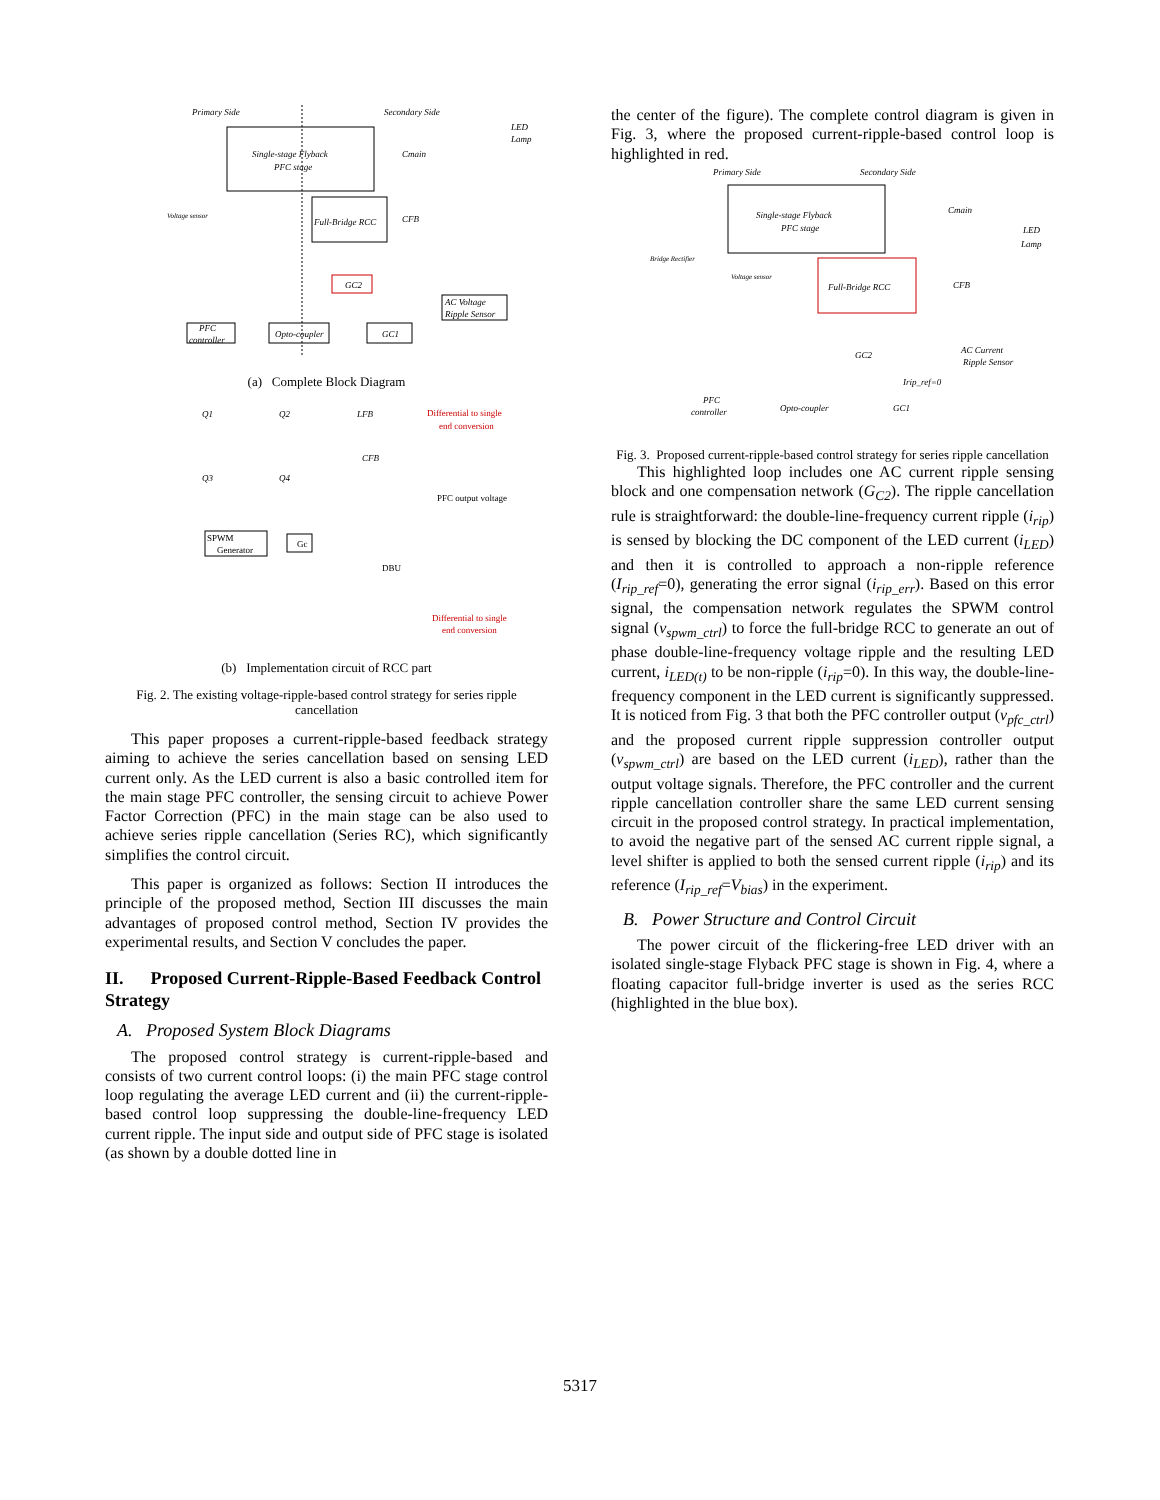Primary Side
Secondary Side
Single-stage Flyback
PFC stage
Full-Bridge RCC
LED
Lamp
Cmain
CFB
AC Voltage
Ripple Sensor
PFC
controller
Opto-coupler
GC1
GC2
Voltage sensor
(a) Complete Block Diagram
Differential to single
end conversion
SPWM
Generator
Gc
PFC output voltage
DBU
Differential to single
end conversion
Q1
Q2
Q3
Q4
LFB
CFB
(b) Implementation circuit of RCC part
Fig. 2. The existing voltage-ripple-based control strategy for series ripple cancellation
This paper proposes a current-ripple-based feedback strategy aiming to achieve the series cancellation based on sensing LED current only. As the LED current is also a basic controlled item for the main stage PFC controller, the sensing circuit to achieve Power Factor Correction (PFC) in the main stage can be also used to achieve series ripple cancellation (Series RC), which significantly simplifies the control circuit.
This paper is organized as follows: Section II introduces the principle of the proposed method, Section III discusses the main advantages of proposed control method, Section IV provides the experimental results, and Section V concludes the paper.
II. Proposed Current-Ripple-Based Feedback Control Strategy
A. Proposed System Block Diagrams
The proposed control strategy is current-ripple-based and consists of two current control loops: (i) the main PFC stage control loop regulating the average LED current and (ii) the current-ripple-based control loop suppressing the double-line-frequency LED current ripple. The input side and output side of PFC stage is isolated (as shown by a double dotted line in
the center of the figure). The complete control diagram is given in Fig. 3, where the proposed current-ripple-based control loop is highlighted in red.
Primary Side
Secondary Side
Single-stage Flyback
PFC stage
Full-Bridge RCC
Cmain
CFB
LED
Lamp
Bridge Rectifier
Voltage sensor
AC Current
Ripple Sensor
PFC
controller
Opto-coupler
GC1
GC2
Irip_ref=0
Fig. 3. Proposed current-ripple-based control strategy for series ripple cancellation
This highlighted loop includes one AC current ripple sensing block and one compensation network (G<sub>C2</sub>). The ripple cancellation rule is straightforward: the double-line-frequency current ripple (i<sub>rip</sub>) is sensed by blocking the DC component of the LED current (i<sub>LED</sub>) and then it is controlled to approach a non-ripple reference (I<sub>rip_ref</sub>=0), generating the error signal (i<sub>rip_err</sub>). Based on this error signal, the compensation network regulates the SPWM control signal (v<sub>spwm_ctrl</sub>) to force the full-bridge RCC to generate an out of phase double-line-frequency voltage ripple and the resulting LED current, i<sub>LED(t)</sub> to be non-ripple (i<sub>rip</sub>=0). In this way, the double-line-frequency component in the LED current is significantly suppressed. It is noticed from Fig. 3 that both the PFC controller output (v<sub>pfc_ctrl</sub>) and the proposed current ripple suppression controller output (v<sub>spwm_ctrl</sub>) are based on the LED current (i<sub>LED</sub>), rather than the output voltage signals. Therefore, the PFC controller and the current ripple cancellation controller share the same LED current sensing circuit in the proposed control strategy. In practical implementation, to avoid the negative part of the sensed AC current ripple signal, a level shifter is applied to both the sensed current ripple (i<sub>rip</sub>) and its reference (I<sub>rip_ref</sub>=V<sub>bias</sub>) in the experiment.
B. Power Structure and Control Circuit
The power circuit of the flickering-free LED driver with an isolated single-stage Flyback PFC stage is shown in Fig. 4, where a floating capacitor full-bridge inverter is used as the series RCC (highlighted in the blue box).
5317